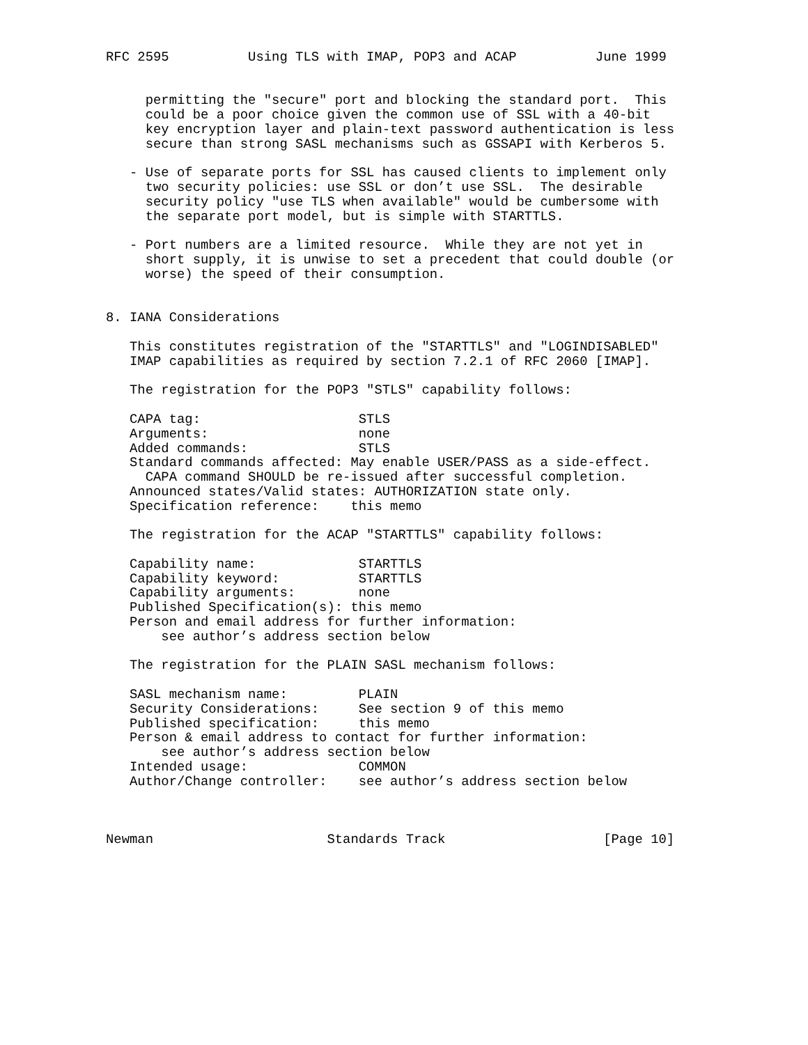RFC 2595          Using TLS with IMAP, POP3 and ACAP          June 1999


     permitting the "secure" port and blocking the standard port.  This
     could be a poor choice given the common use of SSL with a 40-bit
     key encryption layer and plain-text password authentication is less
     secure than strong SASL mechanisms such as GSSAPI with Kerberos 5.

   - Use of separate ports for SSL has caused clients to implement only
     two security policies: use SSL or don’t use SSL.  The desirable
     security policy "use TLS when available" would be cumbersome with
     the separate port model, but is simple with STARTTLS.

   - Port numbers are a limited resource.  While they are not yet in
     short supply, it is unwise to set a precedent that could double (or
     worse) the speed of their consumption.


8. IANA Considerations

   This constitutes registration of the "STARTTLS" and "LOGINDISABLED"
   IMAP capabilities as required by section 7.2.1 of RFC 2060 [IMAP].

   The registration for the POP3 "STLS" capability follows:

   CAPA tag:                    STLS
   Arguments:                   none
   Added commands:              STLS
   Standard commands affected: May enable USER/PASS as a side-effect.
     CAPA command SHOULD be re-issued after successful completion.
   Announced states/Valid states: AUTHORIZATION state only.
   Specification reference:    this memo

   The registration for the ACAP "STARTTLS" capability follows:

   Capability name:             STARTTLS
   Capability keyword:          STARTTLS
   Capability arguments:        none
   Published Specification(s): this memo
   Person and email address for further information:
       see author’s address section below

   The registration for the PLAIN SASL mechanism follows:

   SASL mechanism name:         PLAIN
   Security Considerations:     See section 9 of this memo
   Published specification:     this memo
   Person & email address to contact for further information:
       see author’s address section below
   Intended usage:              COMMON
   Author/Change controller:    see author’s address section below



Newman                      Standards Track                    [Page 10]